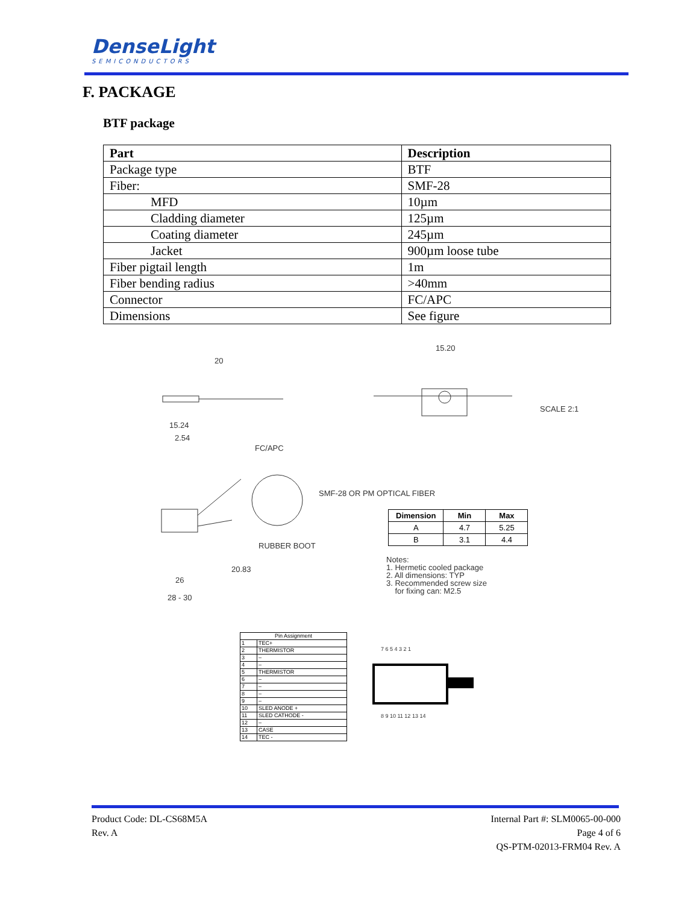DenseLight
SEMICONDUCTORS
F. PACKAGE
BTF package
| Part | Description |
| --- | --- |
| Package type | BTF |
| Fiber: | SMF-28 |
| MFD | 10µm |
| Cladding diameter | 125µm |
| Coating diameter | 245µm |
| Jacket | 900µm loose tube |
| Fiber pigtail length | 1m |
| Fiber bending radius | >40mm |
| Connector | FC/APC |
| Dimensions | See figure |
20
15.20
SCALE 2:1
15.24
2.54
FC/APC
SMF-28 OR PM OPTICAL FIBER
RUBBER BOOT
20.83
26
28 - 30
| Dimension | Min | Max |
| --- | --- | --- |
| A | 4.7 | 5.25 |
| B | 3.1 | 4.4 |
Notes:
1. Hermetic cooled package
2. All dimensions: TYP
3. Recommended screw size
for fixing can: M2.5
| Pin Assignment | |
| --- | --- |
| 1 | TEC+ |
| 2 | THERMISTOR |
| 3 | – |
| 4 | – |
| 5 | THERMISTOR |
| 6 | – |
| 7 | – |
| 8 | – |
| 9 | – |
| 10 | SLED ANODE + |
| 11 | SLED CATHODE - |
| 12 | – |
| 13 | CASE |
| 14 | TEC - |
7 6 5 4 3 2 1
8 9 10 11 12 13 14
Product Code: DL-CS68M5A
Rev. A
Internal Part #: SLM0065-00-000
Page 4 of 6
QS-PTM-02013-FRM04 Rev. A